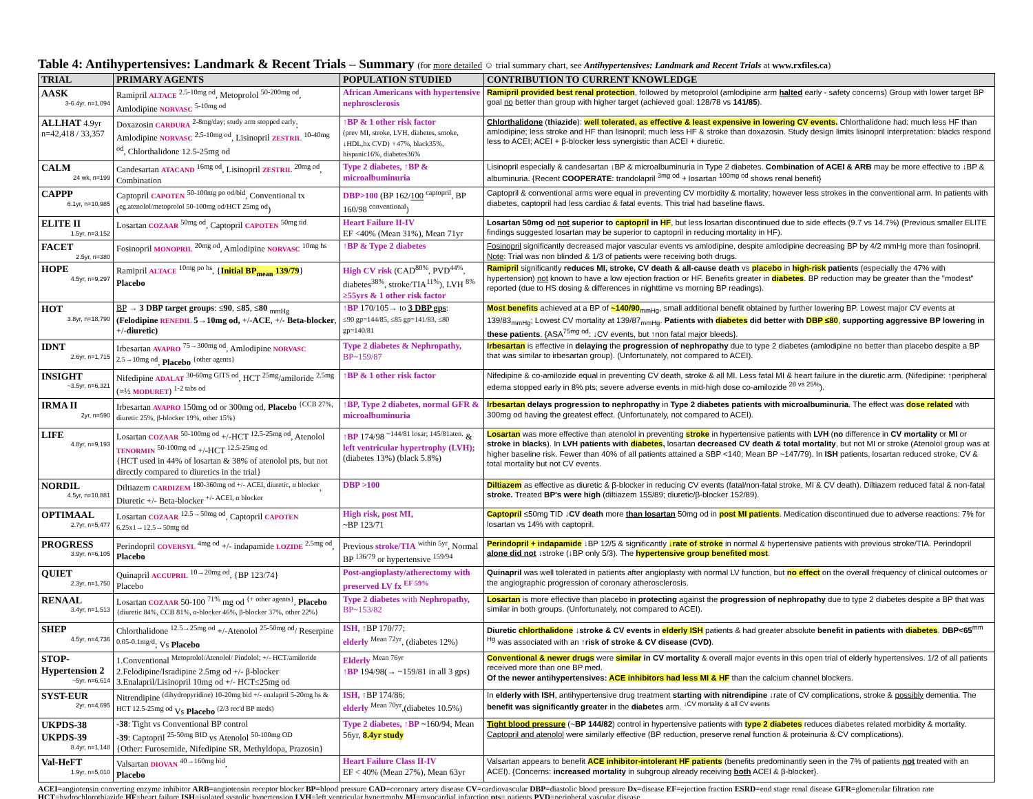Table 4: Antihypertensives: Landmark & Recent Trials – Summary (for more detailed ☺ trial summary chart, see Antihypertensives: Landmark and Recent Trials at www.rxfiles.ca)
| TRIAL | PRIMARY AGENTS | POPULATION STUDIED | CONTRIBUTION TO CURRENT KNOWLEDGE |
| --- | --- | --- | --- |
| AASK 3-6.4yr, n=1,094 | Ramipril ALTACE <sup>2.5-10mg od</sup>, Metoprolol <sup>50-200mg od</sup>, Amlodipine NORVASC <sup>5-10mg od</sup> | African Americans with hypertensive nephrosclerosis | Ramipril provided best renal protection , followed by metoprolol (amlodipine arm halted early - safety concerns) Group with lower target BP goal no better than group with higher target (achieved goal: 128/78 vs 141/85 ). |
| ALLHAT 4.9yr n=42,418 / 33,357 | Doxazosin CARDURA <sup>2-8mg/day; study arm stopped early</sup>; Amlodipine NORVASC <sup>2.5-10mg od</sup>, Lisinopril ZESTRIL <sup>10-40mg od</sup>, Chlorthalidone 12.5-25mg od | ↑BP & 1 other risk factor (prev MI, stroke, LVH, diabetes, smoke, ↓HDL,hx CVD) ♀47%, black35%, hispanic16%, diabetes36% | Chlorthalidone ( thiazide ): well tolerated, as effective & least expensive in lowering CV events. Chlorthalidone had: much less HF than amlodipine; less stroke and HF than lisinopril; much less HF & stroke than doxazosin. Study design limits lisinopril interpretation: blacks respond less to ACEI; ACEI + β-blocker less synergistic than ACEI + diuretic. |
| CALM 24 wk, n=199 | Candesartan ATACAND <sup>16mg od</sup>, Lisinopril ZESTRIL <sup>20mg od</sup>, Combination | Type 2 diabetes, ↑BP & microalbuminuria | Lisinopril especially & candesartan ↓BP & microalbuminuria in Type 2 diabetes. Combination of ACEI & ARB may be more effective to ↓BP & albuminuria. {Recent COOPERATE : trandolapril <sup>3mg od</sup> + losartan <sup>100mg od</sup> shows renal benefit} |
| CAPPP 6.1yr, n=10,985 | Captopril CAPOTEN <sup>50-100mg po od/bid</sup>, Conventional tx (<sup>eg.atenolol/metoprolol 50-100mg od/HCT 25mg od</sup>) | DBP>100 (BP 162/ 100 <sup>captopril</sup>, BP 160/98 <sup>conventional</sup>) | Captopril & conventional arms were equal in preventing CV morbidity & mortality; however less strokes in the conventional arm. In patients with diabetes, captopril had less cardiac & fatal events. This trial had baseline flaws. |
| ELITE II 1.5yr, n=3,152 | Losartan COZAAR <sup>50mg od</sup>, Captopril CAPOTEN <sup>50mg tid</sup> | Heart Failure II-IV EF <40% (Mean 31%), Mean 71yr | Losartan 50mg od not superior to captopril in HF , but less losartan discontinued due to side effects (9.7 vs 14.7%) (Previous smaller ELITE findings suggested losartan may be superior to captopril in reducing mortality in HF). |
| FACET 2.5yr, n=380 | Fosinopril MONOPRIL <sup>20mg od</sup>, Amlodipine NORVASC <sup>10mg hs</sup> | ↑BP & Type 2 diabetes | Fosinopril significantly decreased major vascular events vs amlodipine, despite amlodipine decreasing BP by 4/2 mmHg more than fosinopril. Note : Trial was non blinded & 1/3 of patients were receiving both drugs. |
| HOPE 4.5yr, n=9,297 | Ramipril ALTACE <sup>10mg po hs</sup>, { Initial BP<sub>mean</sub> 139/79 } Placebo | High CV risk (CAD<sup>80%</sup>, PVD<sup>44%</sup>, diabetes<sup>38%</sup>, stroke/TIA<sup>11%</sup>), LVH <sup>8%</sup> ≥55yrs & 1 other risk factor | Ramipril significantly reduces MI, stroke, CV death & all-cause death vs placebo in high-risk patients (especially the 47% with hypertension) not known to have a low ejection fraction or HF. Benefits greater in diabetes . BP reduction may be greater than the "modest" reported (due to HS dosing & differences in nighttime vs morning BP readings). |
| HOT 3.8yr, n=18,790 | BP → 3 DBP target groups : ≤90 , ≤85 , ≤80 <sub>mmHg</sub> (Felodipine RENEDIL 5→10mg od, +/- ACE , +/- Beta-blocker , +/- diuretic) | ↑BP 170/105→ to 3 DBP gps : ≤90 gp=144/85, ≤85 gp=141/83, ≤80 gp=140/81 | Most benefits achieved at a BP of ~140/90<sub>mmHg</sub>, small additional benefit obtained by further lowering BP. Lowest major CV events at 139/83<sub>mmHg</sub>; Lowest CV mortality at 139/87<sub>mmHg</sub>. Patients with diabetes did better with DBP ≤80 , supporting aggressive BP lowering in these patients . {ASA<sup>75mg od</sup>: ↓CV events, but ↑non fatal major bleeds}. |
| IDNT 2.6yr, n=1,715 | Irbesartan AVAPRO <sup>75→300mg od</sup>, Amlodipine NORVASC <sup>2.5→10mg od</sup>, Placebo <sup>{other agents}</sup> | Type 2 diabetes & Nephropathy, BP~159/87 | Irbesartan is effective in delaying the progression of nephropathy due to type 2 diabetes (amlodipine no better than placebo despite a BP that was similar to irbesartan group). (Unfortunately, not compared to ACEI). |
| INSIGHT ~3.5yr, n=6,321 | Nifedipine ADALAT <sup>30-60mg GITS od</sup>, HCT <sup>25mg</sup>/amiloride <sup>2.5mg</sup> (=½ MODURET ) <sup>1-2 tabs od</sup> | ↑BP & 1 other risk factor | Nifedipine & co-amilozide equal in preventing CV death, stroke & all MI. Less fatal MI & heart failure in the diuretic arm. (Nifedipine: ↑peripheral edema stopped early in 8% pts; severe adverse events in mid-high dose co-amilozide <sup>28 vs 25%</sup>). |
| IRMA II 2yr, n=590 | Irbesartan AVAPRO 150mg od or 300mg od, Placebo <sup>{CCB 27%, diuretic 25%, β-blocker 19%, other 15%}</sup> | ↑BP, Type 2 diabetes, normal GFR & microalbuminuria | Irbesartan delays progression to nephropathy in Type 2 diabetes patients with microalbuminuria . The effect was dose related with 300mg od having the greatest effect. (Unfortunately, not compared to ACEI). |
| LIFE 4.8yr, n=9,193 | Losartan COZAAR <sup>50-100mg od</sup> +/-HCT <sup>12.5-25mg od</sup>, Atenolol TENORMIN <sup>50-100mg od</sup> +/-HCT <sup>12.5-25mg od</sup> {HCT used in 44% of losartan & 38% of atenolol pts, but not directly compared to diuretics in the trial} | ↑BP 174/98 <sup>~144/81 losar; 145/81aten.</sup> & left ventricular hypertrophy (LVH); (diabetes 13%) (black 5.8%) | Losartan was more effective than atenolol in preventing stroke in hypertensive patients with LVH ( no difference in CV mortality or MI or stroke in blacks ). In LVH patients with diabetes , losartan decreased CV death & total mortality , but not MI or stroke (Atenolol group was at higher baseline risk. Fewer than 40% of all patients attained a SBP <140; Mean BP ~147/79). In ISH patients, losartan reduced stroke, CV & total mortality but not CV events. |
| NORDIL 4.5yr, n=10,881 | Diltiazem CARDIZEM <sup>180-360mg od +/- ACEI, diuretic, α blocker</sup>, Diuretic +/- Beta-blocker <sup>+/- ACEI, α blocker</sup> | DBP >100 | Diltiazem as effective as diuretic & β-blocker in reducing CV events (fatal/non-fatal stroke, MI & CV death). Diltiazem reduced fatal & non-fatal stroke. Treated BP's were high (diltiazem 155/89; diuretic/β-blocker 152/89). |
| OPTIMAAL 2.7yr, n=5,477 | Losartan COZAAR <sup>12.5→50mg od</sup>, Captopril CAPOTEN <sup>6.25x1→12.5→50mg tid</sup> | High risk, post MI, ~BP 123/71 | Captopril ≤50mg TID ↓CV death more than losartan 50mg od in post MI patients . Medication discontinued due to adverse reactions: 7% for losartan vs 14% with captopril. |
| PROGRESS 3.9yr, n=6,105 | Perindopril COVERSYL <sup>4mg od</sup> +/- indapamide LOZIDE <sup>2.5mg od</sup>, Placebo | Previous stroke/TIA <sup>within 5yr</sup>, Normal BP <sup>136/79</sup> or hypertensive <sup>159/94</sup> | Perindopril + indapamide ↓BP 12/5 & significantly ↓rate of stroke in normal & hypertensive patients with previous stroke/TIA. Perindopril alone did not ↓stroke (↓BP only 5/3). The hypertensive group benefited most . |
| QUIET 2.3yr, n=1,750 | Quinapril ACCUPRIL <sup>10→20mg od</sup>, {BP 123/74} Placebo | Post-angioplasty/atherectomy with preserved LV fx <sup>EF 59%</sup> | Quinapril was well tolerated in patients after angioplasty with normal LV function, but no effect on the overall frequency of clinical outcomes or the angiographic progression of coronary atherosclerosis. |
| RENAAL 3.4yr, n=1,513 | Losartan COZAAR 50-100 <sup>71%</sup> mg od <sup>{+ other agents}</sup>, Placebo <sup>{diuretic 84%, CCB 81%, α-blocker 46%, β-blocker 37%, other 22%}</sup> | Type 2 diabetes with Nephropathy, BP~153/82 | Losartan is more effective than placebo in protecting against the progression of nephropathy due to type 2 diabetes despite a BP that was similar in both groups. (Unfortunately, not compared to ACEI). |
| SHEP 4.5yr, n=4,736 | Chlorthalidone <sup>12.5→25mg od</sup> +/-Atenolol <sup>25-50mg od</sup>/ Reserpine <sup>0.05-0.1mg/d</sup>; Vs Placebo | ISH , ↑BP 170/77; elderly <sup>Mean 72yr</sup>, (diabetes 12%) | Diuretic chlorthalidone ↓stroke & CV events in elderly ISH patients & had greater absolute benefit in patients with diabetes . DBP<65<sup>mm Hg</sup> was associated with an ↑risk of stroke & CV disease (CVD) . |
| STOP-Hypertension 2 ~5yr, n=6,614 | 1.Conventional <sup>Metoprolol/Atenolol/ Pindolol; +/- HCT/amiloride</sup> 2.Felodipine/Isradipine 2.5mg od +/- β-blocker 3.Enalapril/Lisinopril 10mg od +/- HCT≤25mg od | Elderly <sup>Mean 76yr</sup> ↑BP 194/98(→ ~159/81 in all 3 gps) | Conventional & newer drugs were similar in CV mortality & overall major events in this open trial of elderly hypertensives. 1/2 of all patients received more than one BP med. Of the newer antihypertensives: ACE inhibitors had less MI & HF than the calcium channel blockers. |
| SYST-EUR 2yr, n=4,695 | Nitrendipine <sup>(dihydropyridine) 10-20mg bid +/- enalapril 5-20mg hs & HCT 12.5-25mg od</sup> Vs Placebo <sup>(2/3 rec'd BP meds)</sup> | ISH, ↑BP 174/86; elderly <sup>Mean 70yr</sup>,(diabetes 10.5%) | In elderly with ISH , antihypertensive drug treatment starting with nitrendipine ↓rate of CV complications, stroke & possibly dementia. The benefit was significantly greater in the diabetes arm. <sup>↓CV mortality & all CV events</sup> |
| UKPDS-38 UKPDS-39 8.4yr, n=1,148 | -38 : Tight vs Conventional BP control -39 : Captopril <sup>25-50mg BID</sup> vs Atenolol <sup>50-100mg OD</sup> {Other: Furosemide, Nifedipine SR, Methyldopa, Prazosin} | Type 2 diabetes, ↑BP ~160/94, Mean 56yr, 8.4yr study | Tight blood pressure (~ BP 144/82 ) control in hypertensive patients with type 2 diabetes reduces diabetes related morbidity & mortality. Captopril and atenolol were similarly effective (BP reduction, preserve renal function & proteinuria & CV complications). |
| Val-HeFT 1.9yr, n=5,010 | Valsartan DIOVAN <sup>40→160mg bid</sup>, Placebo | Heart Failure Class II-IV EF < 40% (Mean 27%), Mean 63yr | Valsartan appears to benefit ACE inhibitor-intolerant HF patients (benefits predominantly seen in the 7% of patients not treated with an ACEI). {Concerns: increased mortality in subgroup already receiving both ACEI & β-blocker}. |
ACEI=angiotensin converting enzyme inhibitor ARB=angiotensin receptor blocker BP=blood pressure CAD=coronary artery disease CV=cardiovascular DBP=diastolic blood pressure Dx=disease EF=ejection fraction ESRD=end stage renal disease GFR=glomerular filtration rate HCT=hydrochlorothiazide HF=heart failure ISH=isolated systolic hypertension LVH=left ventricular hypertrophy MI=myocardial infarction pts= patients PVD=peripheral vascular disease